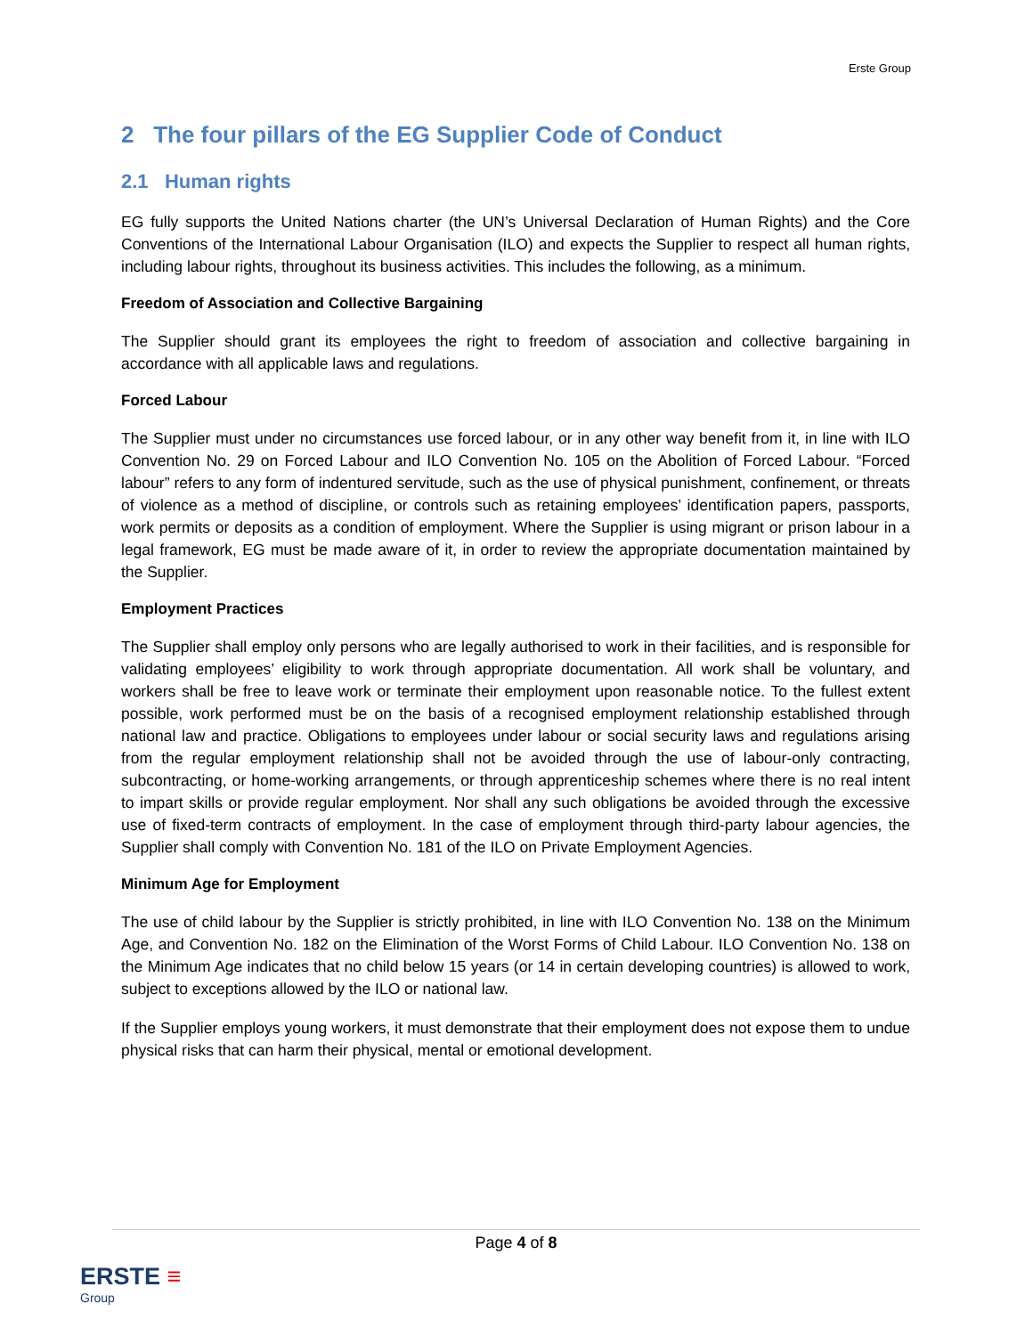Erste Group
2 The four pillars of the EG Supplier Code of Conduct
2.1 Human rights
EG fully supports the United Nations charter (the UN’s Universal Declaration of Human Rights) and the Core Conventions of the International Labour Organisation (ILO) and expects the Supplier to respect all human rights, including labour rights, throughout its business activities. This includes the following, as a minimum.
Freedom of Association and Collective Bargaining
The Supplier should grant its employees the right to freedom of association and collective bargaining in accordance with all applicable laws and regulations.
Forced Labour
The Supplier must under no circumstances use forced labour, or in any other way benefit from it, in line with ILO Convention No. 29 on Forced Labour and ILO Convention No. 105 on the Abolition of Forced Labour. “Forced labour” refers to any form of indentured servitude, such as the use of physical punishment, confinement, or threats of violence as a method of discipline, or controls such as retaining employees’ identification papers, passports, work permits or deposits as a condition of employment. Where the Supplier is using migrant or prison labour in a legal framework, EG must be made aware of it, in order to review the appropriate documentation maintained by the Supplier.
Employment Practices
The Supplier shall employ only persons who are legally authorised to work in their facilities, and is responsible for validating employees’ eligibility to work through appropriate documentation. All work shall be voluntary, and workers shall be free to leave work or terminate their employment upon reasonable notice. To the fullest extent possible, work performed must be on the basis of a recognised employment relationship established through national law and practice. Obligations to employees under labour or social security laws and regulations arising from the regular employment relationship shall not be avoided through the use of labour-only contracting, subcontracting, or home-working arrangements, or through apprenticeship schemes where there is no real intent to impart skills or provide regular employment. Nor shall any such obligations be avoided through the excessive use of fixed-term contracts of employment. In the case of employment through third-party labour agencies, the Supplier shall comply with Convention No. 181 of the ILO on Private Employment Agencies.
Minimum Age for Employment
The use of child labour by the Supplier is strictly prohibited, in line with ILO Convention No. 138 on the Minimum Age, and Convention No. 182 on the Elimination of the Worst Forms of Child Labour. ILO Convention No. 138 on the Minimum Age indicates that no child below 15 years (or 14 in certain developing countries) is allowed to work, subject to exceptions allowed by the ILO or national law.
If the Supplier employs young workers, it must demonstrate that their employment does not expose them to undue physical risks that can harm their physical, mental or emotional development.
Page 4 of 8
ERSTE ≡
Group